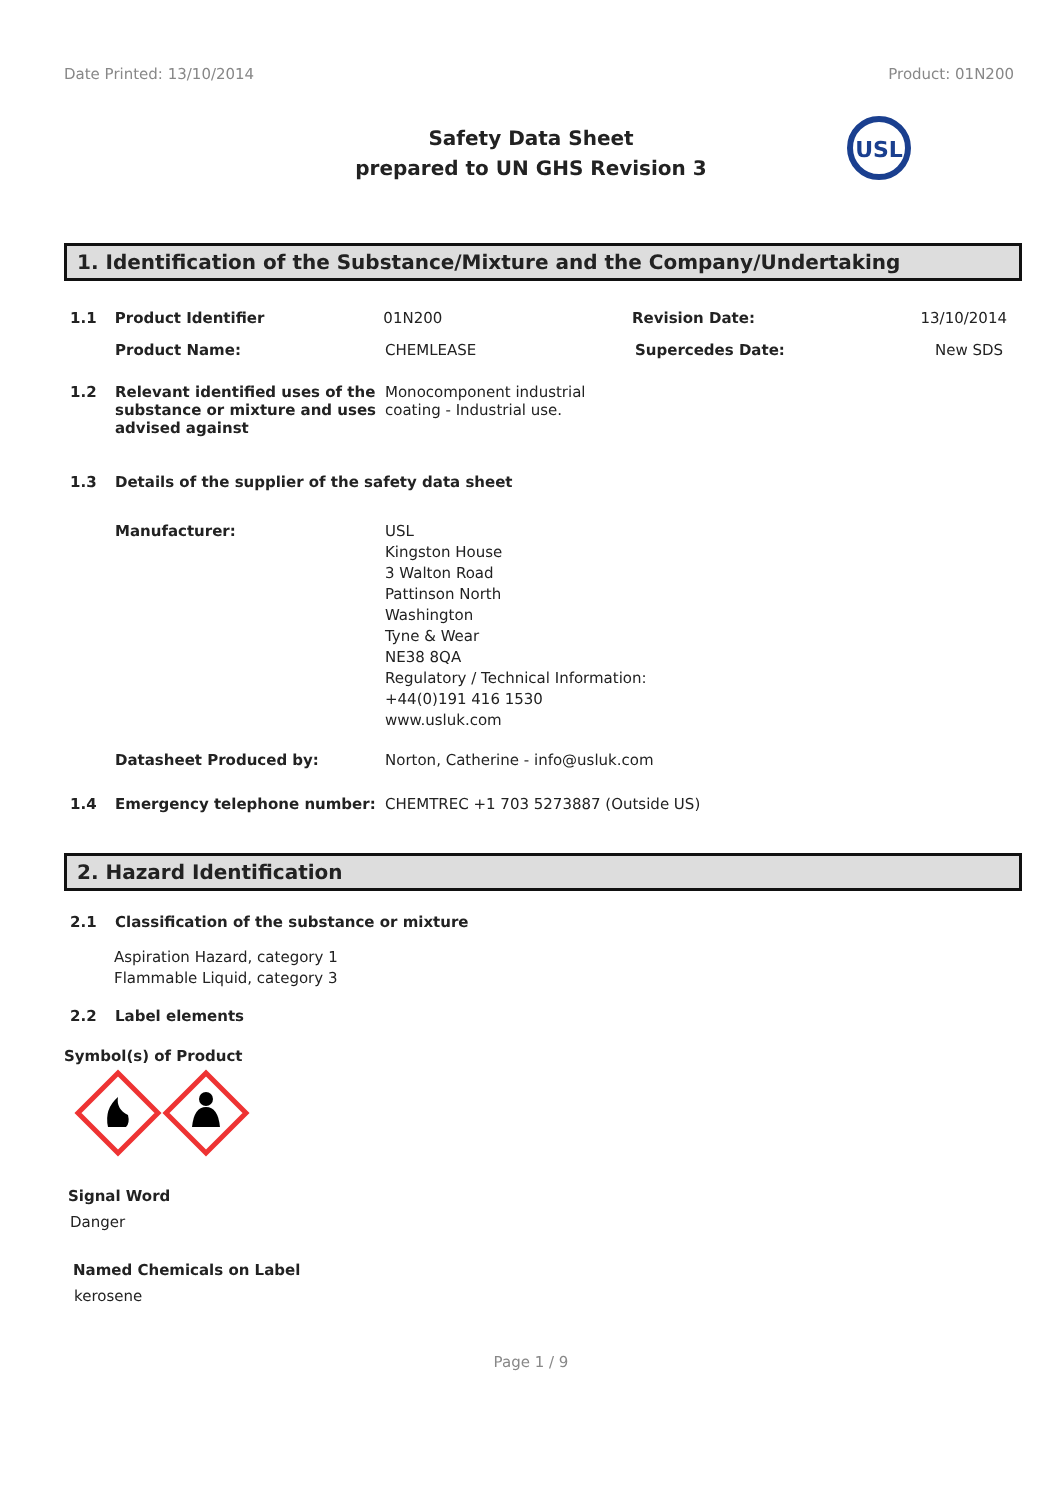Date Printed: 13/10/2014 Product: 01N200
Safety Data Sheet
prepared to UN GHS Revision 3
USL
1. Identification of the Substance/Mixture and the Company/Undertaking
1.1 Product Identifier 01N200 Revision Date: 13/10/2014
Product Name: CHEMLEASE Supercedes Date: New SDS
1.2 Relevant identified uses of the substance or mixture and uses advised against Monocomponent industrial coating - Industrial use.
1.3 Details of the supplier of the safety data sheet
Manufacturer: USL
Kingston House
3 Walton Road
Pattinson North
Washington
Tyne & Wear
NE38 8QA
Regulatory / Technical Information:
+44(0)191 416 1530
www.usluk.com
Datasheet Produced by: Norton, Catherine - info@usluk.com
1.4 Emergency telephone number: CHEMTREC +1 703 5273887 (Outside US)
2. Hazard Identification
2.1 Classification of the substance or mixture
Aspiration Hazard, category 1
Flammable Liquid, category 3
2.2 Label elements
Symbol(s) of Product
Signal Word
Danger
Named Chemicals on Label
kerosene
Page 1 / 9